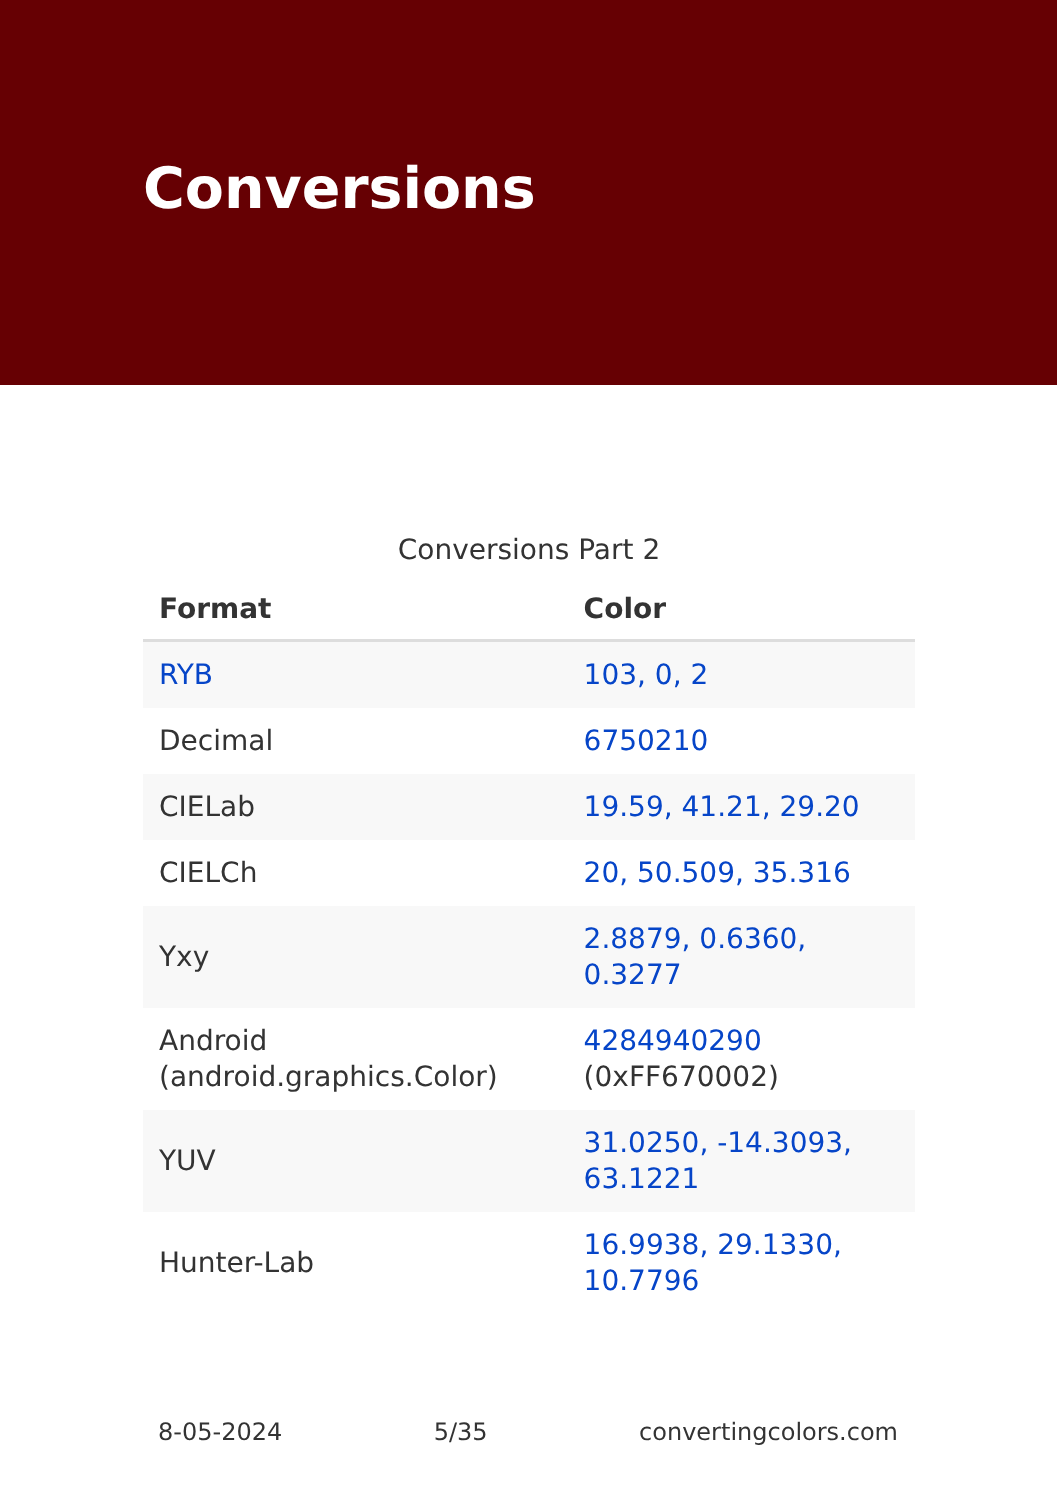Conversions
Conversions Part 2
| Format | Color |
| --- | --- |
| RYB | 103, 0, 2 |
| Decimal | 6750210 |
| CIELab | 19.59, 41.21, 29.20 |
| CIELCh | 20, 50.509, 35.316 |
| Yxy | 2.8879, 0.6360, 0.3277 |
| Android (android.graphics.Color) | 4284940290 (0xFF670002) |
| YUV | 31.0250, -14.3093, 63.1221 |
| Hunter-Lab | 16.9938, 29.1330, 10.7796 |
8-05-2024 5/35 convertingcolors.com